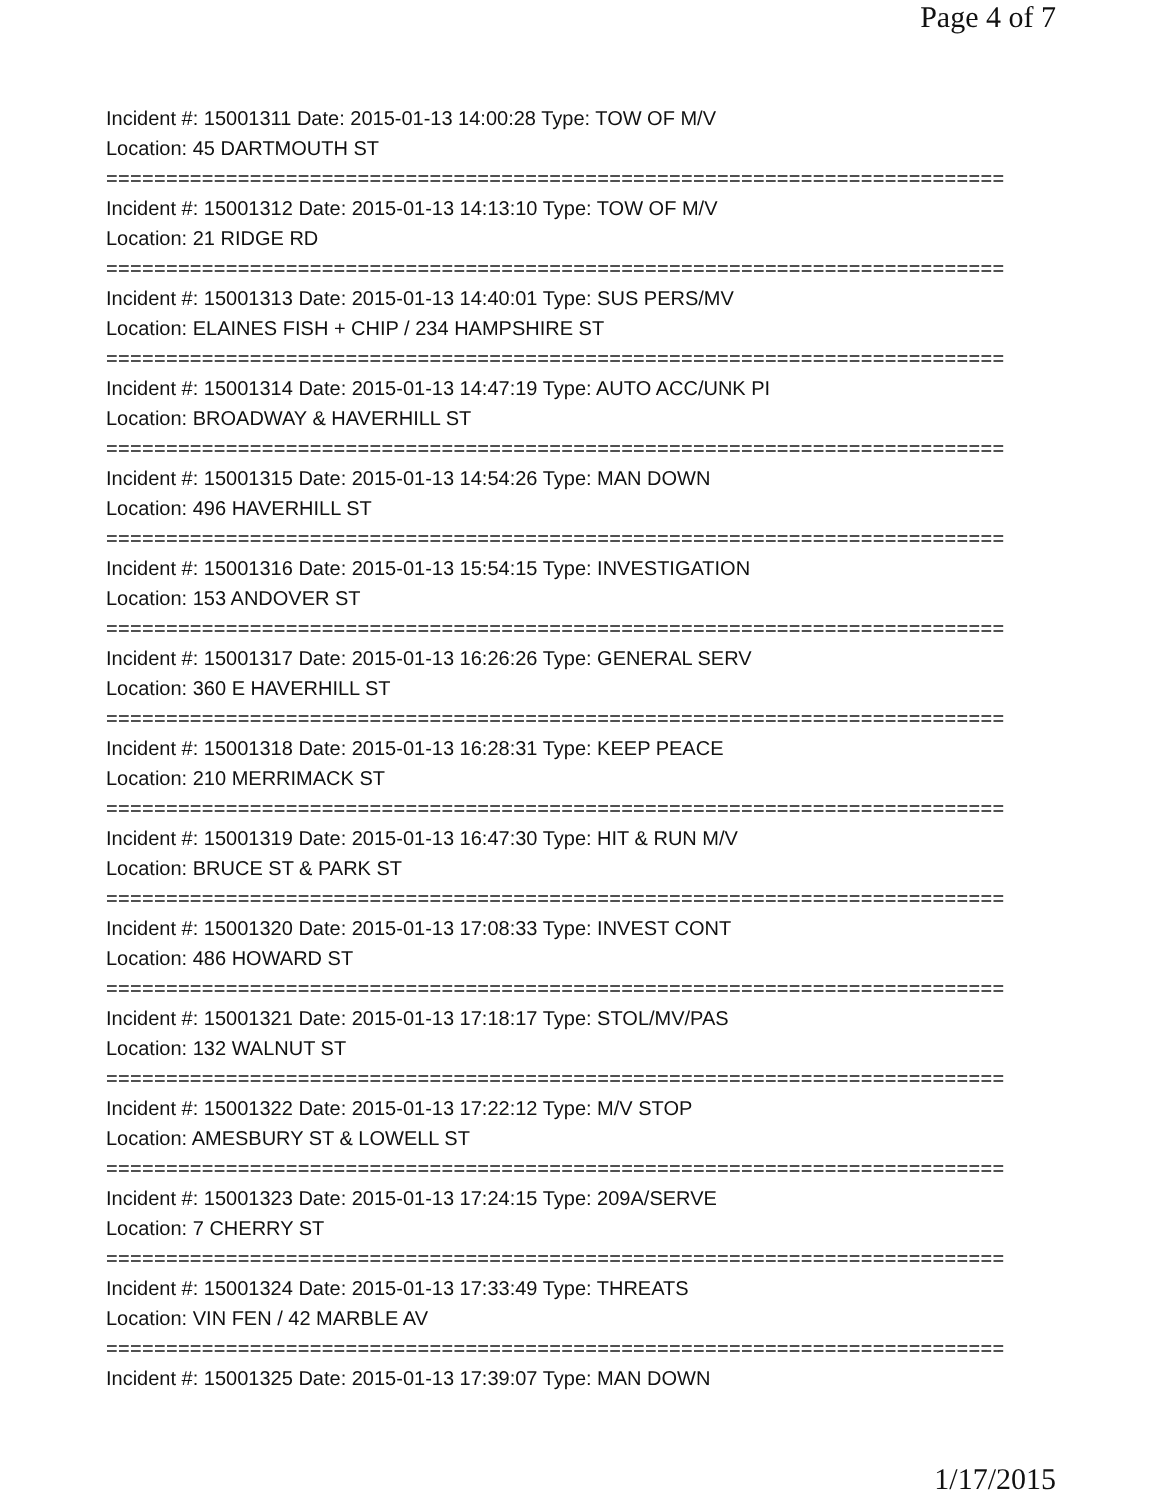Page 4 of 7
Incident #: 15001311 Date: 2015-01-13 14:00:28 Type: TOW OF M/V
Location: 45 DARTMOUTH ST
===========================================================================
Incident #: 15001312 Date: 2015-01-13 14:13:10 Type: TOW OF M/V
Location: 21 RIDGE RD
===========================================================================
Incident #: 15001313 Date: 2015-01-13 14:40:01 Type: SUS PERS/MV
Location: ELAINES FISH + CHIP / 234 HAMPSHIRE ST
===========================================================================
Incident #: 15001314 Date: 2015-01-13 14:47:19 Type: AUTO ACC/UNK PI
Location: BROADWAY & HAVERHILL ST
===========================================================================
Incident #: 15001315 Date: 2015-01-13 14:54:26 Type: MAN DOWN
Location: 496 HAVERHILL ST
===========================================================================
Incident #: 15001316 Date: 2015-01-13 15:54:15 Type: INVESTIGATION
Location: 153 ANDOVER ST
===========================================================================
Incident #: 15001317 Date: 2015-01-13 16:26:26 Type: GENERAL SERV
Location: 360 E HAVERHILL ST
===========================================================================
Incident #: 15001318 Date: 2015-01-13 16:28:31 Type: KEEP PEACE
Location: 210 MERRIMACK ST
===========================================================================
Incident #: 15001319 Date: 2015-01-13 16:47:30 Type: HIT & RUN M/V
Location: BRUCE ST & PARK ST
===========================================================================
Incident #: 15001320 Date: 2015-01-13 17:08:33 Type: INVEST CONT
Location: 486 HOWARD ST
===========================================================================
Incident #: 15001321 Date: 2015-01-13 17:18:17 Type: STOL/MV/PAS
Location: 132 WALNUT ST
===========================================================================
Incident #: 15001322 Date: 2015-01-13 17:22:12 Type: M/V STOP
Location: AMESBURY ST & LOWELL ST
===========================================================================
Incident #: 15001323 Date: 2015-01-13 17:24:15 Type: 209A/SERVE
Location: 7 CHERRY ST
===========================================================================
Incident #: 15001324 Date: 2015-01-13 17:33:49 Type: THREATS
Location: VIN FEN / 42 MARBLE AV
===========================================================================
Incident #: 15001325 Date: 2015-01-13 17:39:07 Type: MAN DOWN
1/17/2015